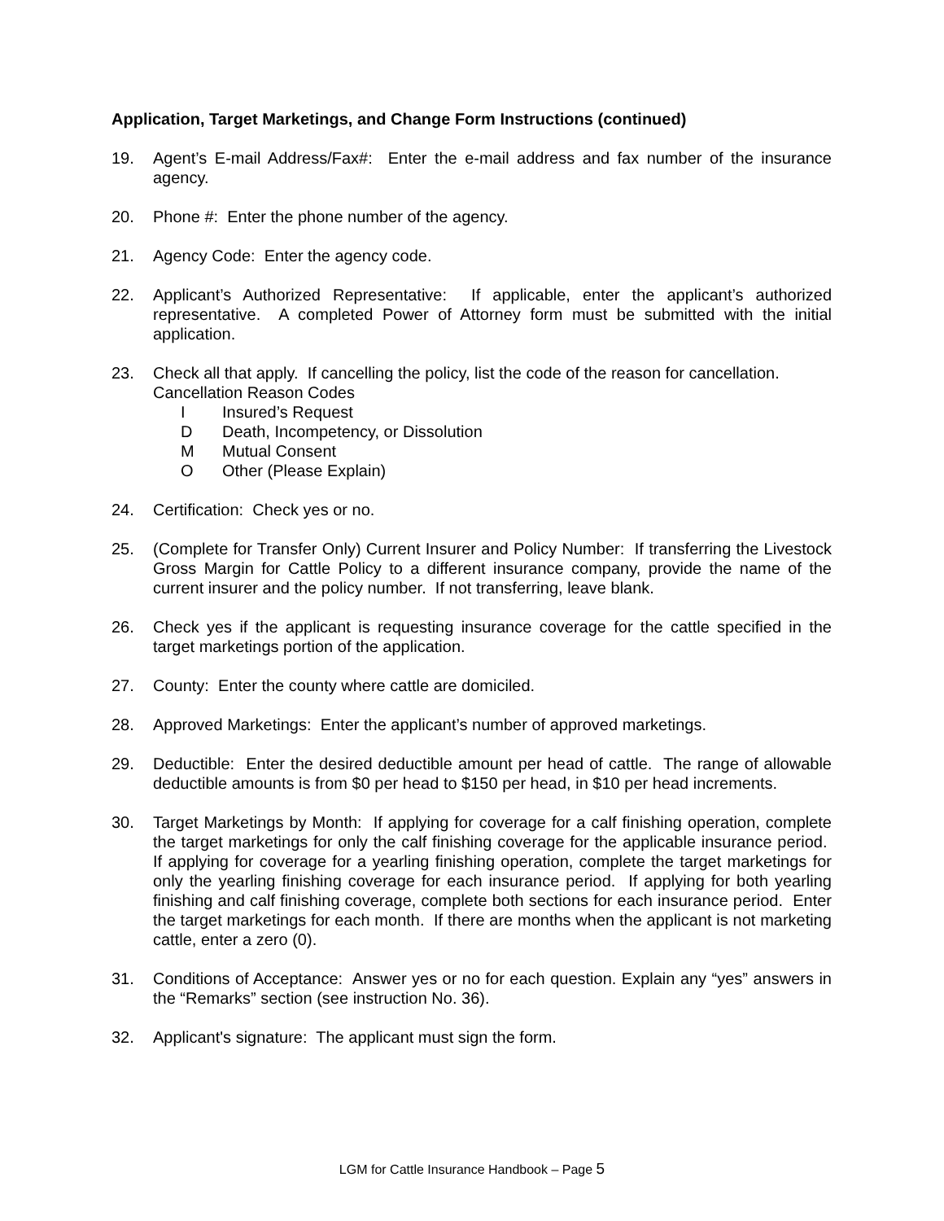Application, Target Marketings, and Change Form Instructions (continued)
19. Agent’s E-mail Address/Fax#: Enter the e-mail address and fax number of the insurance agency.
20. Phone #: Enter the phone number of the agency.
21. Agency Code: Enter the agency code.
22. Applicant’s Authorized Representative: If applicable, enter the applicant’s authorized representative. A completed Power of Attorney form must be submitted with the initial application.
23. Check all that apply. If cancelling the policy, list the code of the reason for cancellation.
Cancellation Reason Codes
I Insured’s Request
D Death, Incompetency, or Dissolution
M Mutual Consent
O Other (Please Explain)
24. Certification: Check yes or no.
25. (Complete for Transfer Only) Current Insurer and Policy Number: If transferring the Livestock Gross Margin for Cattle Policy to a different insurance company, provide the name of the current insurer and the policy number. If not transferring, leave blank.
26. Check yes if the applicant is requesting insurance coverage for the cattle specified in the target marketings portion of the application.
27. County: Enter the county where cattle are domiciled.
28. Approved Marketings: Enter the applicant’s number of approved marketings.
29. Deductible: Enter the desired deductible amount per head of cattle. The range of allowable deductible amounts is from $0 per head to $150 per head, in $10 per head increments.
30. Target Marketings by Month: If applying for coverage for a calf finishing operation, complete the target marketings for only the calf finishing coverage for the applicable insurance period. If applying for coverage for a yearling finishing operation, complete the target marketings for only the yearling finishing coverage for each insurance period. If applying for both yearling finishing and calf finishing coverage, complete both sections for each insurance period. Enter the target marketings for each month. If there are months when the applicant is not marketing cattle, enter a zero (0).
31. Conditions of Acceptance: Answer yes or no for each question. Explain any “yes” answers in the “Remarks” section (see instruction No. 36).
32. Applicant's signature: The applicant must sign the form.
LGM for Cattle Insurance Handbook – Page 5